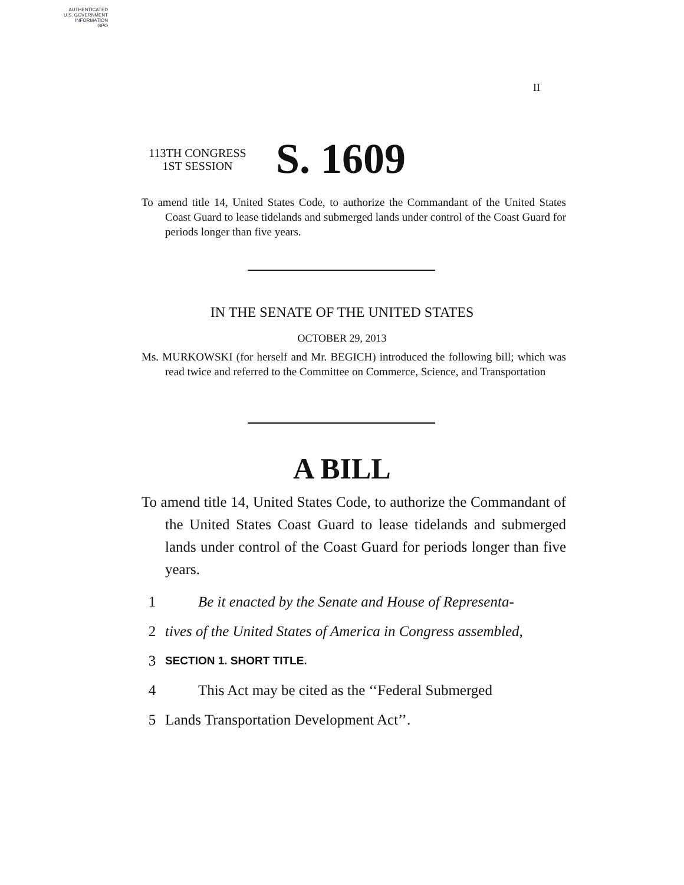AUTHENTICATED
U.S. GOVERNMENT
INFORMATION
GPO
II
113TH CONGRESS
1ST SESSION
S. 1609
To amend title 14, United States Code, to authorize the Commandant of the United States Coast Guard to lease tidelands and submerged lands under control of the Coast Guard for periods longer than five years.
IN THE SENATE OF THE UNITED STATES
OCTOBER 29, 2013
Ms. MURKOWSKI (for herself and Mr. BEGICH) introduced the following bill; which was read twice and referred to the Committee on Commerce, Science, and Transportation
A BILL
To amend title 14, United States Code, to authorize the Commandant of the United States Coast Guard to lease tidelands and submerged lands under control of the Coast Guard for periods longer than five years.
1 Be it enacted by the Senate and House of Representa-
2 tives of the United States of America in Congress assembled,
3 SECTION 1. SHORT TITLE.
4 This Act may be cited as the ‘‘Federal Submerged
5 Lands Transportation Development Act’’.